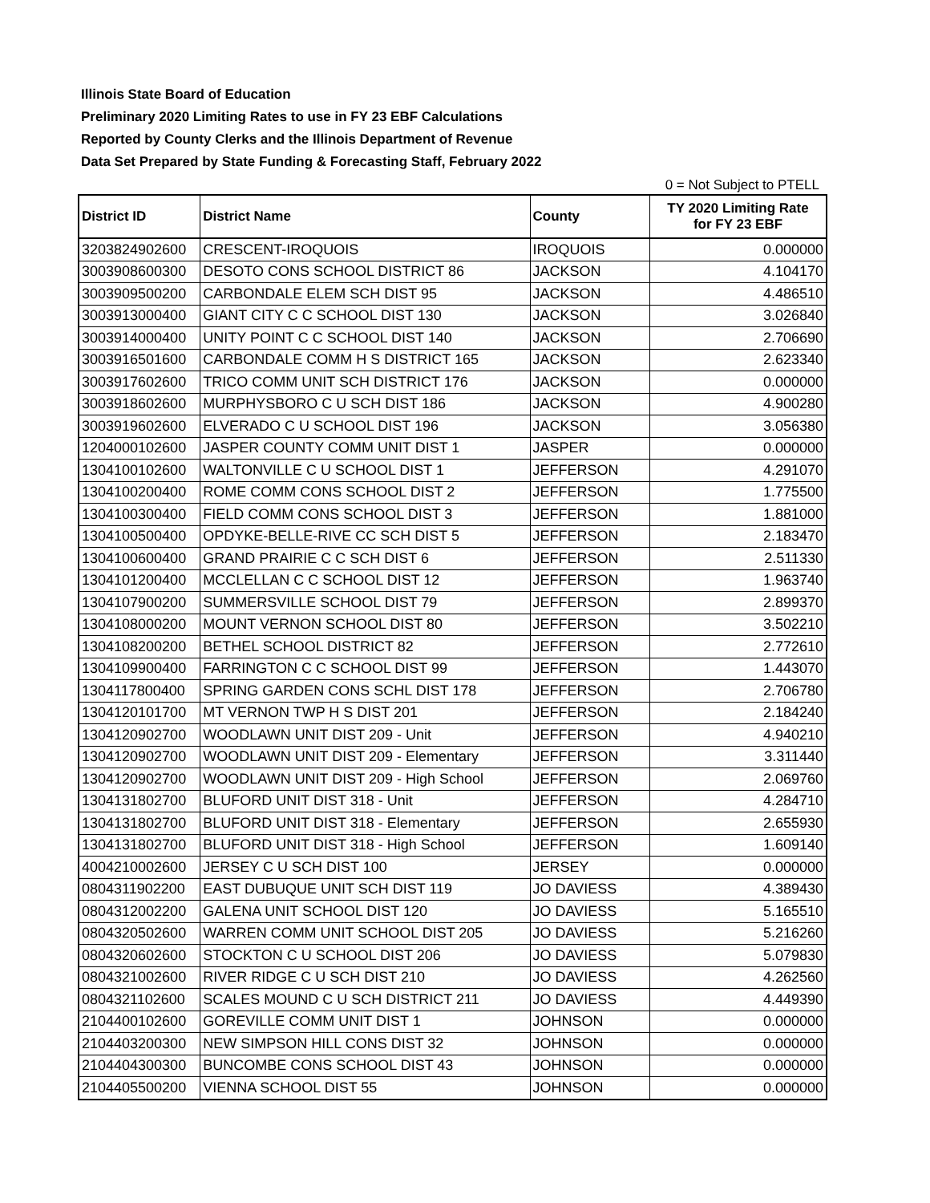Illinois State Board of Education
Preliminary 2020 Limiting Rates to use in FY 23 EBF Calculations
Reported by County Clerks and the Illinois Department of Revenue
Data Set Prepared by State Funding & Forecasting Staff, February 2022
0 = Not Subject to PTELL
| District ID | District Name | County | TY 2020 Limiting Rate for FY 23 EBF |
| --- | --- | --- | --- |
| 3203824902600 | CRESCENT-IROQUOIS | IROQUOIS | 0.000000 |
| 3003908600300 | DESOTO CONS SCHOOL DISTRICT 86 | JACKSON | 4.104170 |
| 3003909500200 | CARBONDALE ELEM SCH DIST 95 | JACKSON | 4.486510 |
| 3003913000400 | GIANT CITY C C SCHOOL DIST 130 | JACKSON | 3.026840 |
| 3003914000400 | UNITY POINT C C SCHOOL DIST 140 | JACKSON | 2.706690 |
| 3003916501600 | CARBONDALE COMM H S DISTRICT 165 | JACKSON | 2.623340 |
| 3003917602600 | TRICO COMM UNIT SCH DISTRICT 176 | JACKSON | 0.000000 |
| 3003918602600 | MURPHYSBORO C U SCH DIST 186 | JACKSON | 4.900280 |
| 3003919602600 | ELVERADO C U SCHOOL DIST 196 | JACKSON | 3.056380 |
| 1204000102600 | JASPER COUNTY COMM UNIT DIST 1 | JASPER | 0.000000 |
| 1304100102600 | WALTONVILLE C U SCHOOL DIST 1 | JEFFERSON | 4.291070 |
| 1304100200400 | ROME COMM CONS SCHOOL DIST 2 | JEFFERSON | 1.775500 |
| 1304100300400 | FIELD COMM CONS SCHOOL DIST 3 | JEFFERSON | 1.881000 |
| 1304100500400 | OPDYKE-BELLE-RIVE CC SCH DIST 5 | JEFFERSON | 2.183470 |
| 1304100600400 | GRAND PRAIRIE C C SCH DIST 6 | JEFFERSON | 2.511330 |
| 1304101200400 | MCCLELLAN C C SCHOOL DIST 12 | JEFFERSON | 1.963740 |
| 1304107900200 | SUMMERSVILLE SCHOOL DIST 79 | JEFFERSON | 2.899370 |
| 1304108000200 | MOUNT VERNON SCHOOL DIST 80 | JEFFERSON | 3.502210 |
| 1304108200200 | BETHEL SCHOOL DISTRICT 82 | JEFFERSON | 2.772610 |
| 1304109900400 | FARRINGTON C C SCHOOL DIST 99 | JEFFERSON | 1.443070 |
| 1304117800400 | SPRING GARDEN CONS SCHL DIST 178 | JEFFERSON | 2.706780 |
| 1304120101700 | MT VERNON TWP H S DIST 201 | JEFFERSON | 2.184240 |
| 1304120902700 | WOODLAWN UNIT DIST 209 - Unit | JEFFERSON | 4.940210 |
| 1304120902700 | WOODLAWN UNIT DIST 209 - Elementary | JEFFERSON | 3.311440 |
| 1304120902700 | WOODLAWN UNIT DIST 209 - High School | JEFFERSON | 2.069760 |
| 1304131802700 | BLUFORD UNIT DIST 318 - Unit | JEFFERSON | 4.284710 |
| 1304131802700 | BLUFORD UNIT DIST 318 - Elementary | JEFFERSON | 2.655930 |
| 1304131802700 | BLUFORD UNIT DIST 318 - High School | JEFFERSON | 1.609140 |
| 4004210002600 | JERSEY C U SCH DIST 100 | JERSEY | 0.000000 |
| 0804311902200 | EAST DUBUQUE UNIT SCH DIST 119 | JO DAVIESS | 4.389430 |
| 0804312002200 | GALENA UNIT SCHOOL DIST 120 | JO DAVIESS | 5.165510 |
| 0804320502600 | WARREN COMM UNIT SCHOOL DIST 205 | JO DAVIESS | 5.216260 |
| 0804320602600 | STOCKTON C U SCHOOL DIST 206 | JO DAVIESS | 5.079830 |
| 0804321002600 | RIVER RIDGE C U SCH DIST 210 | JO DAVIESS | 4.262560 |
| 0804321102600 | SCALES MOUND C U SCH DISTRICT 211 | JO DAVIESS | 4.449390 |
| 2104400102600 | GOREVILLE COMM UNIT DIST 1 | JOHNSON | 0.000000 |
| 2104403200300 | NEW SIMPSON HILL CONS DIST 32 | JOHNSON | 0.000000 |
| 2104404300300 | BUNCOMBE CONS SCHOOL DIST 43 | JOHNSON | 0.000000 |
| 2104405500200 | VIENNA SCHOOL DIST 55 | JOHNSON | 0.000000 |